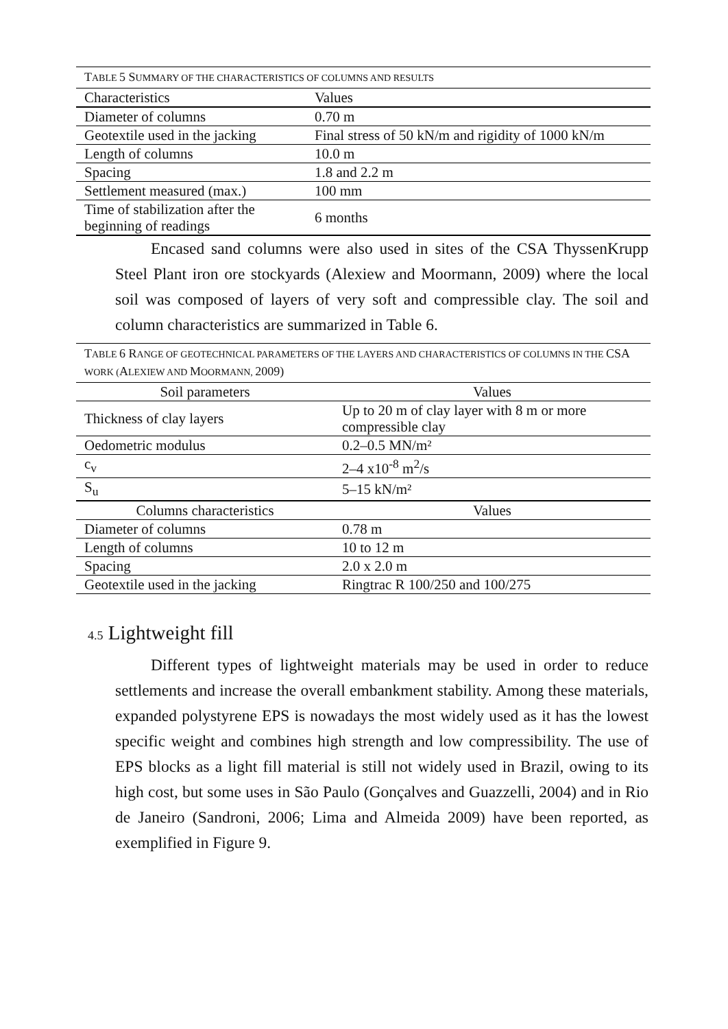| T ABLE 5 S UMMARY OF THE CHARACTERISTICS OF COLUMNS AND RESULTS | |
| Characteristics | Values |
| Diameter of columns | 0.70 m |
| Geotextile used in the jacking | Final stress of 50 kN/m and rigidity of 1000 kN/m |
| Length of columns | 10.0 m |
| Spacing | 1.8 and 2.2 m |
| Settlement measured (max.) | 100 mm |
| Time of stabilization after the beginning of readings | 6 months |
Encased sand columns were also used in sites of the CSA ThyssenKrupp Steel Plant iron ore stockyards (Alexiew and Moormann, 2009) where the local soil was composed of layers of very soft and compressible clay. The soil and column characteristics are summarized in Table 6.
| T ABLE 6 R ANGE OF GEOTECHNICAL PARAMETERS OF THE LAYERS AND CHARACTERISTICS OF COLUMNS IN THE CSA WORK ( A LEXIEW AND M OORMANN, 2009) | |
| Soil parameters | Values |
| Thickness of clay layers | Up to 20 m of clay layer with 8 m or more compressible clay |
| Oedometric modulus | 0.2–0.5 MN/m² |
| c<sub>v</sub> | 2–4 x10<sup>-8</sup> m<sup>2</sup>/s |
| S<sub>u</sub> | 5–15 kN/m² |
| Columns characteristics | Values |
| Diameter of columns | 0.78 m |
| Length of columns | 10 to 12 m |
| Spacing | 2.0 x 2.0 m |
| Geotextile used in the jacking | Ringtrac R 100/250 and 100/275 |
4.5 Lightweight fill
Different types of lightweight materials may be used in order to reduce settlements and increase the overall embankment stability. Among these materials, expanded polystyrene EPS is nowadays the most widely used as it has the lowest specific weight and combines high strength and low compressibility. The use of EPS blocks as a light fill material is still not widely used in Brazil, owing to its high cost, but some uses in São Paulo (Gonçalves and Guazzelli, 2004) and in Rio de Janeiro (Sandroni, 2006; Lima and Almeida 2009) have been reported, as exemplified in Figure 9.